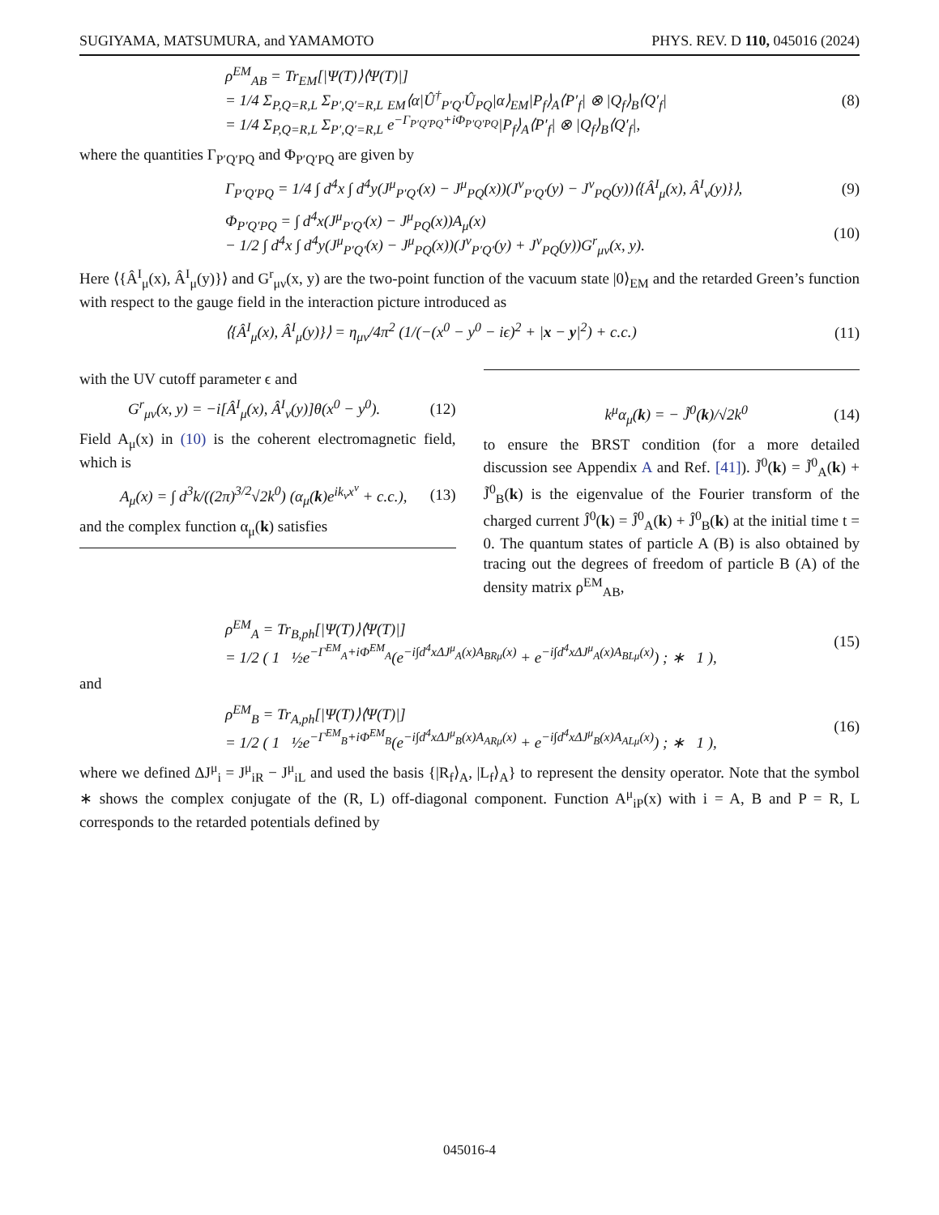SUGIYAMA, MATSUMURA, and YAMAMOTO PHYS. REV. D 110, 045016 (2024)
ρ<sup>EM</sup><sub>AB</sub> = Tr<sub>EM</sub>[|Ψ(T)⟩⟨Ψ(T)|]
= 1/4 Σ<sub>P,Q=R,L</sub> Σ<sub>P′,Q′=R,L</sub> <sub>EM</sub>⟨α|Û<sup>†</sup><sub>P′Q′</sub>Û<sub>PQ</sub>|α⟩<sub>EM</sub>|P<sub>f</sub>⟩<sub>A</sub>⟨P′<sub>f</sub>| ⊗ |Q<sub>f</sub>⟩<sub>B</sub>⟨Q′<sub>f</sub>|
= 1/4 Σ<sub>P,Q=R,L</sub> Σ<sub>P′,Q′=R,L</sub> e<sup>−Γ<sub>P′Q′PQ</sub>+iΦ<sub>P′Q′PQ</sub></sup>|P<sub>f</sub>⟩<sub>A</sub>⟨P′<sub>f</sub>| ⊗ |Q<sub>f</sub>⟩<sub>B</sub>⟨Q′<sub>f</sub>|,
(8)
where the quantities Γ<sub>P′Q′PQ</sub> and Φ<sub>P′Q′PQ</sub> are given by
Γ<sub>P′Q′PQ</sub> = 1/4 ∫ d<sup>4</sup>x ∫ d<sup>4</sup>y(J<sup>μ</sup><sub>P′Q′</sub>(x) − J<sup>μ</sup><sub>PQ</sub>(x))(J<sup>ν</sup><sub>P′Q′</sub>(y) − J<sup>ν</sup><sub>PQ</sub>(y))⟨{Â<sup>I</sup><sub>μ</sub>(x), Â<sup>I</sup><sub>ν</sub>(y)}⟩,
(9)
Φ<sub>P′Q′PQ</sub> = ∫ d<sup>4</sup>x(J<sup>μ</sup><sub>P′Q′</sub>(x) − J<sup>μ</sup><sub>PQ</sub>(x))A<sub>μ</sub>(x)
− 1/2 ∫ d<sup>4</sup>x ∫ d<sup>4</sup>y(J<sup>μ</sup><sub>P′Q′</sub>(x) − J<sup>μ</sup><sub>PQ</sub>(x))(J<sup>ν</sup><sub>P′Q′</sub>(y) + J<sup>ν</sup><sub>PQ</sub>(y))G<sup>r</sup><sub>μν</sub>(x, y).
(10)
Here ⟨{Â<sup>I</sup><sub>μ</sub>(x), Â<sup>I</sup><sub>μ</sub>(y)}⟩ and G<sup>r</sup><sub>μν</sub>(x, y) are the two-point function of the vacuum state |0⟩<sub>EM</sub> and the retarded Green’s function with respect to the gauge field in the interaction picture introduced as
⟨{Â<sup>I</sup><sub>μ</sub>(x), Â<sup>I</sup><sub>μ</sub>(y)}⟩ = η<sub>μν</sub>/4π<sup>2</sup> (1/(−(x<sup>0</sup> − y<sup>0</sup> − iϵ)<sup>2</sup> + |x − y|<sup>2</sup>) + c.c.)
(11)
with the UV cutoff parameter ϵ and
G<sup>r</sup><sub>μν</sub>(x, y) = −i[Â<sup>I</sup><sub>μ</sub>(x), Â<sup>I</sup><sub>ν</sub>(y)]θ(x<sup>0</sup> − y<sup>0</sup>). (12)
Field A<sub>μ</sub>(x) in (10) is the coherent electromagnetic field, which is
A<sub>μ</sub>(x) = ∫ d<sup>3</sup>k/((2π)<sup>3/2</sup>√2k<sup>0</sup>) (α<sub>μ</sub>(k)e<sup>ik<sub>ν</sub>x<sup>ν</sup></sup> + c.c.), (13)
and the complex function α<sub>μ</sub>(k) satisfies
k<sup>μ</sup>α<sub>μ</sub>(k) = − J̃<sup>0</sup>(k)/√2k<sup>0</sup> (14)
to ensure the BRST condition (for a more detailed discussion see Appendix A and Ref. [41]). J̃<sup>0</sup>(k) = J̃<sup>0</sup><sub>A</sub>(k) + J̃<sup>0</sup><sub>B</sub>(k) is the eigenvalue of the Fourier transform of the charged current Ĵ<sup>0</sup>(k) = Ĵ<sup>0</sup><sub>A</sub>(k) + Ĵ<sup>0</sup><sub>B</sub>(k) at the initial time t = 0. The quantum states of particle A (B) is also obtained by tracing out the degrees of freedom of particle B (A) of the density matrix ρ<sup>EM</sup><sub>AB</sub>,
ρ<sup>EM</sup><sub>A</sub> = Tr<sub>B,ph</sub>[|Ψ(T)⟩⟨Ψ(T)|]
= 1/2 ( 1 ½e<sup>−Γ<sup>EM</sup><sub>A</sub>+iΦ<sup>EM</sup><sub>A</sub></sup>(e<sup>−i∫d<sup>4</sup>xΔJ<sup>μ</sup><sub>A</sub>(x)A<sub>BRμ</sub>(x)</sup> + e<sup>−i∫d<sup>4</sup>xΔJ<sup>μ</sup><sub>A</sub>(x)A<sub>BLμ</sub>(x)</sup>) ; ∗ 1 ),
(15)
and
ρ<sup>EM</sup><sub>B</sub> = Tr<sub>A,ph</sub>[|Ψ(T)⟩⟨Ψ(T)|]
= 1/2 ( 1 ½e<sup>−Γ<sup>EM</sup><sub>B</sub>+iΦ<sup>EM</sup><sub>B</sub></sup>(e<sup>−i∫d<sup>4</sup>xΔJ<sup>μ</sup><sub>B</sub>(x)A<sub>ARμ</sub>(x)</sup> + e<sup>−i∫d<sup>4</sup>xΔJ<sup>μ</sup><sub>B</sub>(x)A<sub>ALμ</sub>(x)</sup>) ; ∗ 1 ),
(16)
where we defined ΔJ<sup>μ</sup><sub>i</sub> = J<sup>μ</sup><sub>iR</sub> − J<sup>μ</sup><sub>iL</sub> and used the basis {|R<sub>f</sub>⟩<sub>A</sub>, |L<sub>f</sub>⟩<sub>A</sub>} to represent the density operator. Note that the symbol ∗ shows the complex conjugate of the (R, L) off-diagonal component. Function A<sup>μ</sup><sub>iP</sub>(x) with i = A, B and P = R, L corresponds to the retarded potentials defined by
045016-4